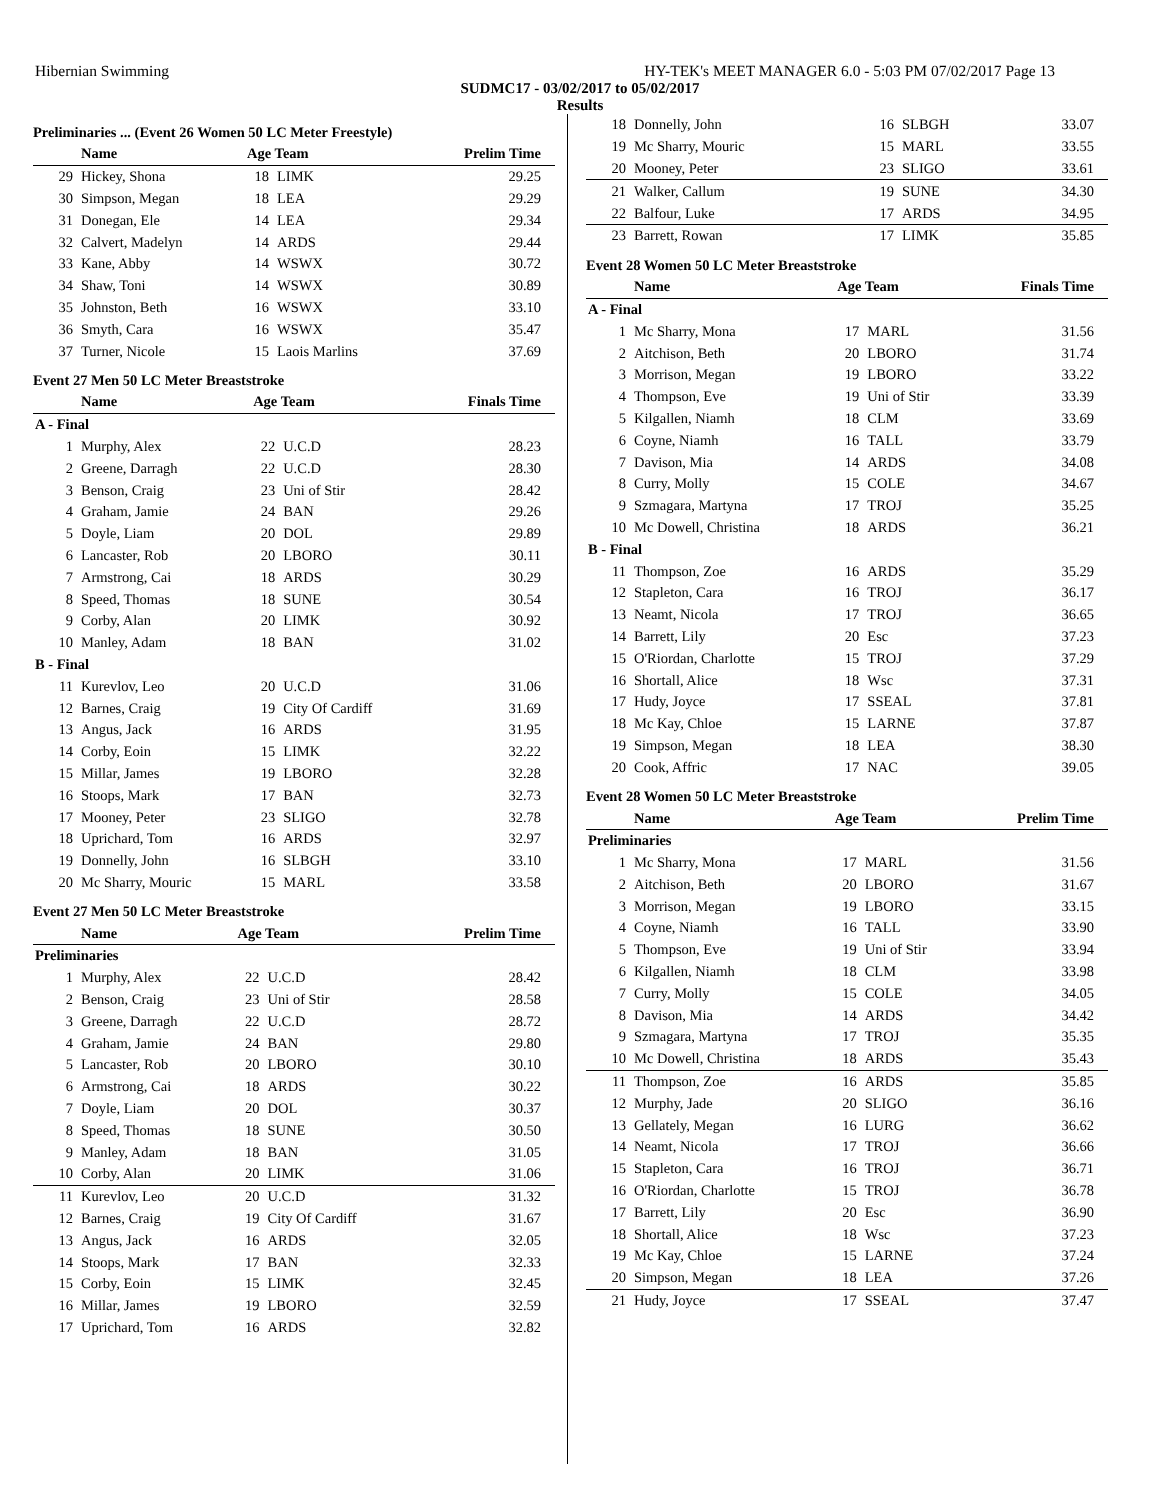Hibernian Swimming HY-TEK's MEET MANAGER 6.0 - 5:03 PM 07/02/2017 Page 13
SUDMC17 - 03/02/2017 to 05/02/2017
Results
Preliminaries ... (Event 26 Women 50 LC Meter Freestyle)
| | Name | Age Team | | Prelim Time |
| --- | --- | --- | --- | --- |
| 29 | Hickey, Shona | 18 | LIMK | 29.25 |
| 30 | Simpson, Megan | 18 | LEA | 29.29 |
| 31 | Donegan, Ele | 14 | LEA | 29.34 |
| 32 | Calvert, Madelyn | 14 | ARDS | 29.44 |
| 33 | Kane, Abby | 14 | WSWX | 30.72 |
| 34 | Shaw, Toni | 14 | WSWX | 30.89 |
| 35 | Johnston, Beth | 16 | WSWX | 33.10 |
| 36 | Smyth, Cara | 16 | WSWX | 35.47 |
| 37 | Turner, Nicole | 15 | Laois Marlins | 37.69 |
Event 27 Men 50 LC Meter Breaststroke
| | Name | Age Team | | Finals Time |
| --- | --- | --- | --- | --- |
| A - Final | | | | |
| 1 | Murphy, Alex | 22 | U.C.D | 28.23 |
| 2 | Greene, Darragh | 22 | U.C.D | 28.30 |
| 3 | Benson, Craig | 23 | Uni of Stir | 28.42 |
| 4 | Graham, Jamie | 24 | BAN | 29.26 |
| 5 | Doyle, Liam | 20 | DOL | 29.89 |
| 6 | Lancaster, Rob | 20 | LBORO | 30.11 |
| 7 | Armstrong, Cai | 18 | ARDS | 30.29 |
| 8 | Speed, Thomas | 18 | SUNE | 30.54 |
| 9 | Corby, Alan | 20 | LIMK | 30.92 |
| 10 | Manley, Adam | 18 | BAN | 31.02 |
| B - Final | | | | |
| 11 | Kurevlov, Leo | 20 | U.C.D | 31.06 |
| 12 | Barnes, Craig | 19 | City Of Cardiff | 31.69 |
| 13 | Angus, Jack | 16 | ARDS | 31.95 |
| 14 | Corby, Eoin | 15 | LIMK | 32.22 |
| 15 | Millar, James | 19 | LBORO | 32.28 |
| 16 | Stoops, Mark | 17 | BAN | 32.73 |
| 17 | Mooney, Peter | 23 | SLIGO | 32.78 |
| 18 | Uprichard, Tom | 16 | ARDS | 32.97 |
| 19 | Donnelly, John | 16 | SLBGH | 33.10 |
| 20 | Mc Sharry, Mouric | 15 | MARL | 33.58 |
Event 27 Men 50 LC Meter Breaststroke
| | Name | Age Team | | Prelim Time |
| --- | --- | --- | --- | --- |
| Preliminaries | | | | |
| 1 | Murphy, Alex | 22 | U.C.D | 28.42 |
| 2 | Benson, Craig | 23 | Uni of Stir | 28.58 |
| 3 | Greene, Darragh | 22 | U.C.D | 28.72 |
| 4 | Graham, Jamie | 24 | BAN | 29.80 |
| 5 | Lancaster, Rob | 20 | LBORO | 30.10 |
| 6 | Armstrong, Cai | 18 | ARDS | 30.22 |
| 7 | Doyle, Liam | 20 | DOL | 30.37 |
| 8 | Speed, Thomas | 18 | SUNE | 30.50 |
| 9 | Manley, Adam | 18 | BAN | 31.05 |
| 10 | Corby, Alan | 20 | LIMK | 31.06 |
| 11 | Kurevlov, Leo | 20 | U.C.D | 31.32 |
| 12 | Barnes, Craig | 19 | City Of Cardiff | 31.67 |
| 13 | Angus, Jack | 16 | ARDS | 32.05 |
| 14 | Stoops, Mark | 17 | BAN | 32.33 |
| 15 | Corby, Eoin | 15 | LIMK | 32.45 |
| 16 | Millar, James | 19 | LBORO | 32.59 |
| 17 | Uprichard, Tom | 16 | ARDS | 32.82 |
| 18 | Donnelly, John | 16 | SLBGH | 33.07 |
| 19 | Mc Sharry, Mouric | 15 | MARL | 33.55 |
| 20 | Mooney, Peter | 23 | SLIGO | 33.61 |
| 21 | Walker, Callum | 19 | SUNE | 34.30 |
| 22 | Balfour, Luke | 17 | ARDS | 34.95 |
| 23 | Barrett, Rowan | 17 | LIMK | 35.85 |
Event 28 Women 50 LC Meter Breaststroke
| | Name | Age Team | | Finals Time |
| --- | --- | --- | --- | --- |
| A - Final | | | | |
| 1 | Mc Sharry, Mona | 17 | MARL | 31.56 |
| 2 | Aitchison, Beth | 20 | LBORO | 31.74 |
| 3 | Morrison, Megan | 19 | LBORO | 33.22 |
| 4 | Thompson, Eve | 19 | Uni of Stir | 33.39 |
| 5 | Kilgallen, Niamh | 18 | CLM | 33.69 |
| 6 | Coyne, Niamh | 16 | TALL | 33.79 |
| 7 | Davison, Mia | 14 | ARDS | 34.08 |
| 8 | Curry, Molly | 15 | COLE | 34.67 |
| 9 | Szmagara, Martyna | 17 | TROJ | 35.25 |
| 10 | Mc Dowell, Christina | 18 | ARDS | 36.21 |
| B - Final | | | | |
| 11 | Thompson, Zoe | 16 | ARDS | 35.29 |
| 12 | Stapleton, Cara | 16 | TROJ | 36.17 |
| 13 | Neamt, Nicola | 17 | TROJ | 36.65 |
| 14 | Barrett, Lily | 20 | Esc | 37.23 |
| 15 | O'Riordan, Charlotte | 15 | TROJ | 37.29 |
| 16 | Shortall, Alice | 18 | Wsc | 37.31 |
| 17 | Hudy, Joyce | 17 | SSEAL | 37.81 |
| 18 | Mc Kay, Chloe | 15 | LARNE | 37.87 |
| 19 | Simpson, Megan | 18 | LEA | 38.30 |
| 20 | Cook, Affric | 17 | NAC | 39.05 |
Event 28 Women 50 LC Meter Breaststroke
| | Name | Age Team | | Prelim Time |
| --- | --- | --- | --- | --- |
| Preliminaries | | | | |
| 1 | Mc Sharry, Mona | 17 | MARL | 31.56 |
| 2 | Aitchison, Beth | 20 | LBORO | 31.67 |
| 3 | Morrison, Megan | 19 | LBORO | 33.15 |
| 4 | Coyne, Niamh | 16 | TALL | 33.90 |
| 5 | Thompson, Eve | 19 | Uni of Stir | 33.94 |
| 6 | Kilgallen, Niamh | 18 | CLM | 33.98 |
| 7 | Curry, Molly | 15 | COLE | 34.05 |
| 8 | Davison, Mia | 14 | ARDS | 34.42 |
| 9 | Szmagara, Martyna | 17 | TROJ | 35.35 |
| 10 | Mc Dowell, Christina | 18 | ARDS | 35.43 |
| 11 | Thompson, Zoe | 16 | ARDS | 35.85 |
| 12 | Murphy, Jade | 20 | SLIGO | 36.16 |
| 13 | Gellately, Megan | 16 | LURG | 36.62 |
| 14 | Neamt, Nicola | 17 | TROJ | 36.66 |
| 15 | Stapleton, Cara | 16 | TROJ | 36.71 |
| 16 | O'Riordan, Charlotte | 15 | TROJ | 36.78 |
| 17 | Barrett, Lily | 20 | Esc | 36.90 |
| 18 | Shortall, Alice | 18 | Wsc | 37.23 |
| 19 | Mc Kay, Chloe | 15 | LARNE | 37.24 |
| 20 | Simpson, Megan | 18 | LEA | 37.26 |
| 21 | Hudy, Joyce | 17 | SSEAL | 37.47 |